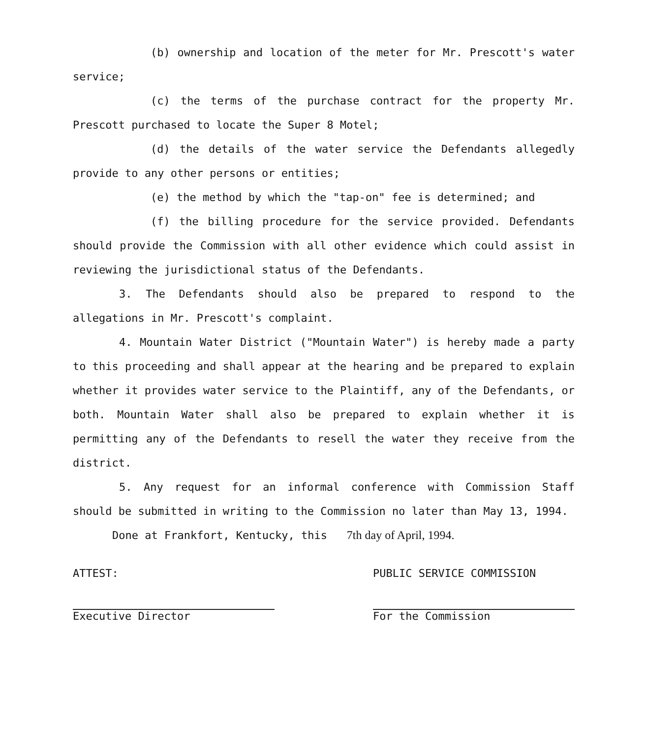(b) ownership and location of the meter for Mr. Prescott's water service;
(c) the terms of the purchase contract for the property Mr. Prescott purchased to locate the Super 8 Motel;
(d) the details of the water service the Defendants allegedly provide to any other persons or entities;
(e) the method by which the "tap-on" fee is determined; and
(f) the billing procedure for the service provided. Defendants should provide the Commission with all other evidence which could assist in reviewing the jurisdictional status of the Defendants.
3. The Defendants should also be prepared to respond to the allegations in Mr. Prescott's complaint.
4. Mountain Water District ("Mountain Water") is hereby made a party to this proceeding and shall appear at the hearing and be prepared to explain whether it provides water service to the Plaintiff, any of the Defendants, or both. Mountain Water shall also be prepared to explain whether it is permitting any of the Defendants to resell the water they receive from the district.
5. Any request for an informal conference with Commission Staff should be submitted in writing to the Commission no later than May 13, 1994.
Done at Frankfort, Kentucky, this 7th day of April, 1994.
ATTEST:
Executive Director
PUBLIC SERVICE COMMISSION
For the Commission